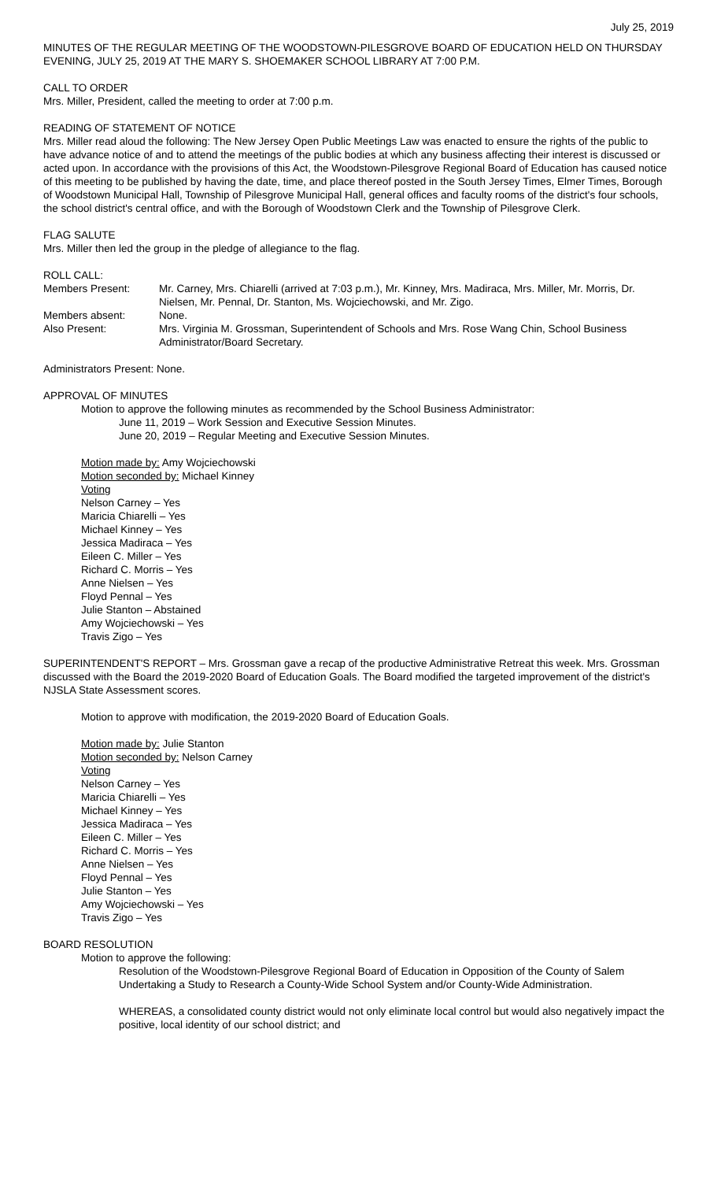July 25, 2019
MINUTES OF THE REGULAR MEETING OF THE WOODSTOWN-PILESGROVE BOARD OF EDUCATION HELD ON THURSDAY EVENING, JULY 25, 2019 AT THE MARY S. SHOEMAKER SCHOOL LIBRARY AT 7:00 P.M.
CALL TO ORDER
Mrs. Miller, President, called the meeting to order at 7:00 p.m.
READING OF STATEMENT OF NOTICE
Mrs. Miller read aloud the following: The New Jersey Open Public Meetings Law was enacted to ensure the rights of the public to have advance notice of and to attend the meetings of the public bodies at which any business affecting their interest is discussed or acted upon. In accordance with the provisions of this Act, the Woodstown-Pilesgrove Regional Board of Education has caused notice of this meeting to be published by having the date, time, and place thereof posted in the South Jersey Times, Elmer Times, Borough of Woodstown Municipal Hall, Township of Pilesgrove Municipal Hall, general offices and faculty rooms of the district's four schools, the school district's central office, and with the Borough of Woodstown Clerk and the Township of Pilesgrove Clerk.
FLAG SALUTE
Mrs. Miller then led the group in the pledge of allegiance to the flag.
ROLL CALL:
Members Present: Mr. Carney, Mrs. Chiarelli (arrived at 7:03 p.m.), Mr. Kinney, Mrs. Madiraca, Mrs. Miller, Mr. Morris, Dr. Nielsen, Mr. Pennal, Dr. Stanton, Ms. Wojciechowski, and Mr. Zigo.
Members absent: None.
Also Present: Mrs. Virginia M. Grossman, Superintendent of Schools and Mrs. Rose Wang Chin, School Business Administrator/Board Secretary.
Administrators Present: None.
APPROVAL OF MINUTES
Motion to approve the following minutes as recommended by the School Business Administrator:
June 11, 2019 – Work Session and Executive Session Minutes.
June 20, 2019 – Regular Meeting and Executive Session Minutes.
Motion made by: Amy Wojciechowski
Motion seconded by: Michael Kinney
Voting
Nelson Carney – Yes
Maricia Chiarelli – Yes
Michael Kinney – Yes
Jessica Madiraca – Yes
Eileen C. Miller – Yes
Richard C. Morris – Yes
Anne Nielsen – Yes
Floyd Pennal – Yes
Julie Stanton – Abstained
Amy Wojciechowski – Yes
Travis Zigo – Yes
SUPERINTENDENT'S REPORT – Mrs. Grossman gave a recap of the productive Administrative Retreat this week. Mrs. Grossman discussed with the Board the 2019-2020 Board of Education Goals. The Board modified the targeted improvement of the district's NJSLA State Assessment scores.
Motion to approve with modification, the 2019-2020 Board of Education Goals.
Motion made by: Julie Stanton
Motion seconded by: Nelson Carney
Voting
Nelson Carney – Yes
Maricia Chiarelli – Yes
Michael Kinney – Yes
Jessica Madiraca – Yes
Eileen C. Miller – Yes
Richard C. Morris – Yes
Anne Nielsen – Yes
Floyd Pennal – Yes
Julie Stanton – Yes
Amy Wojciechowski – Yes
Travis Zigo – Yes
BOARD RESOLUTION
Motion to approve the following:
Resolution of the Woodstown-Pilesgrove Regional Board of Education in Opposition of the County of Salem Undertaking a Study to Research a County-Wide School System and/or County-Wide Administration.
WHEREAS, a consolidated county district would not only eliminate local control but would also negatively impact the positive, local identity of our school district; and